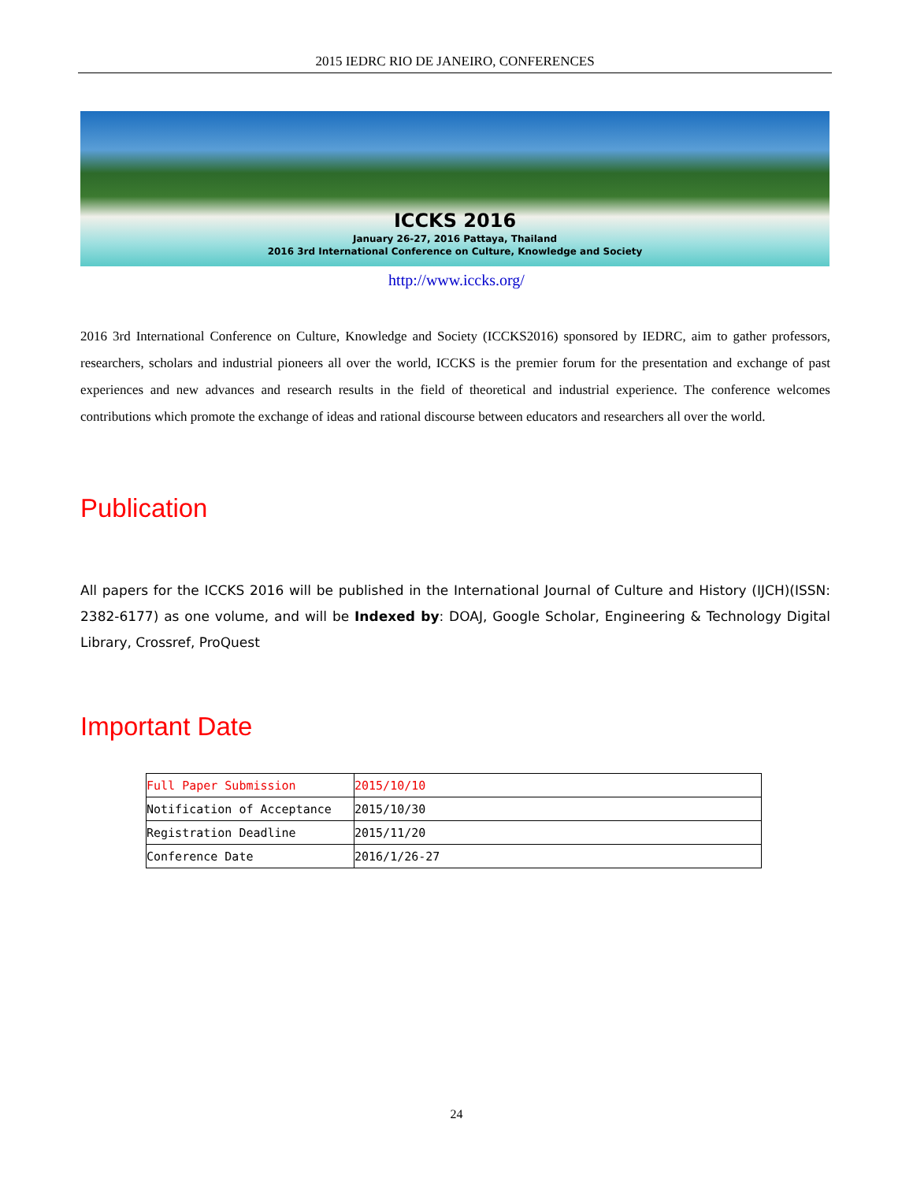2015 IEDRC RIO DE JANEIRO, CONFERENCES
ICCKS 2016
January 26-27, 2016 Pattaya, Thailand
2016 3rd International Conference on Culture, Knowledge and Society
http://www.iccks.org/
2016 3rd International Conference on Culture, Knowledge and Society (ICCKS2016) sponsored by IEDRC, aim to gather professors, researchers, scholars and industrial pioneers all over the world, ICCKS is the premier forum for the presentation and exchange of past experiences and new advances and research results in the field of theoretical and industrial experience. The conference welcomes contributions which promote the exchange of ideas and rational discourse between educators and researchers all over the world.
Publication
All papers for the ICCKS 2016 will be published in the International Journal of Culture and History (IJCH)(ISSN: 2382-6177) as one volume, and will be Indexed by: DOAJ, Google Scholar, Engineering & Technology Digital Library, Crossref, ProQuest
Important Date
| Full Paper Submission | 2015/10/10 |
| Notification of Acceptance | 2015/10/30 |
| Registration Deadline | 2015/11/20 |
| Conference Date | 2016/1/26-27 |
24